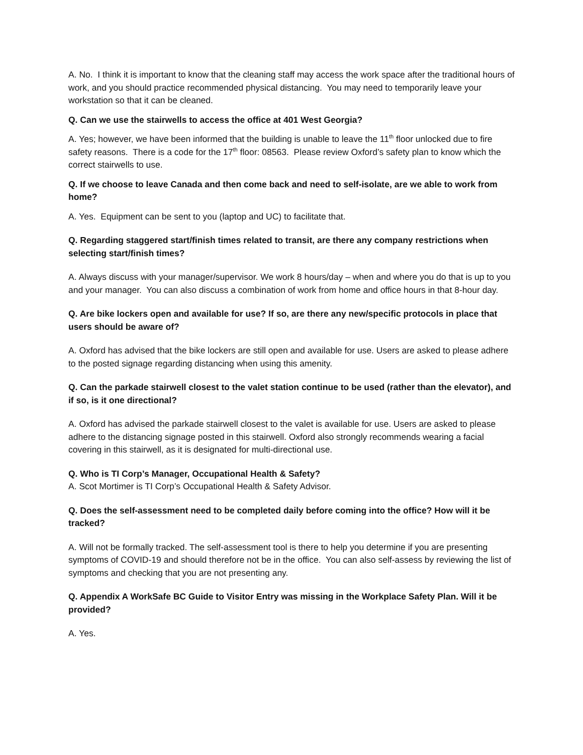A. No. I think it is important to know that the cleaning staff may access the work space after the traditional hours of work, and you should practice recommended physical distancing. You may need to temporarily leave your workstation so that it can be cleaned.
Q. Can we use the stairwells to access the office at 401 West Georgia?
A. Yes; however, we have been informed that the building is unable to leave the 11<sup>th</sup> floor unlocked due to fire safety reasons. There is a code for the 17<sup>th</sup> floor: 08563. Please review Oxford’s safety plan to know which the correct stairwells to use.
Q. If we choose to leave Canada and then come back and need to self-isolate, are we able to work from home?
A. Yes. Equipment can be sent to you (laptop and UC) to facilitate that.
Q. Regarding staggered start/finish times related to transit, are there any company restrictions when selecting start/finish times?
A. Always discuss with your manager/supervisor. We work 8 hours/day – when and where you do that is up to you and your manager. You can also discuss a combination of work from home and office hours in that 8-hour day.
Q. Are bike lockers open and available for use? If so, are there any new/specific protocols in place that users should be aware of?
A. Oxford has advised that the bike lockers are still open and available for use. Users are asked to please adhere to the posted signage regarding distancing when using this amenity.
Q. Can the parkade stairwell closest to the valet station continue to be used (rather than the elevator), and if so, is it one directional?
A. Oxford has advised the parkade stairwell closest to the valet is available for use. Users are asked to please adhere to the distancing signage posted in this stairwell. Oxford also strongly recommends wearing a facial covering in this stairwell, as it is designated for multi-directional use.
Q. Who is TI Corp’s Manager, Occupational Health & Safety?
A. Scot Mortimer is TI Corp’s Occupational Health & Safety Advisor.
Q. Does the self-assessment need to be completed daily before coming into the office? How will it be tracked?
A. Will not be formally tracked. The self-assessment tool is there to help you determine if you are presenting symptoms of COVID-19 and should therefore not be in the office. You can also self-assess by reviewing the list of symptoms and checking that you are not presenting any.
Q. Appendix A WorkSafe BC Guide to Visitor Entry was missing in the Workplace Safety Plan. Will it be provided?
A. Yes.